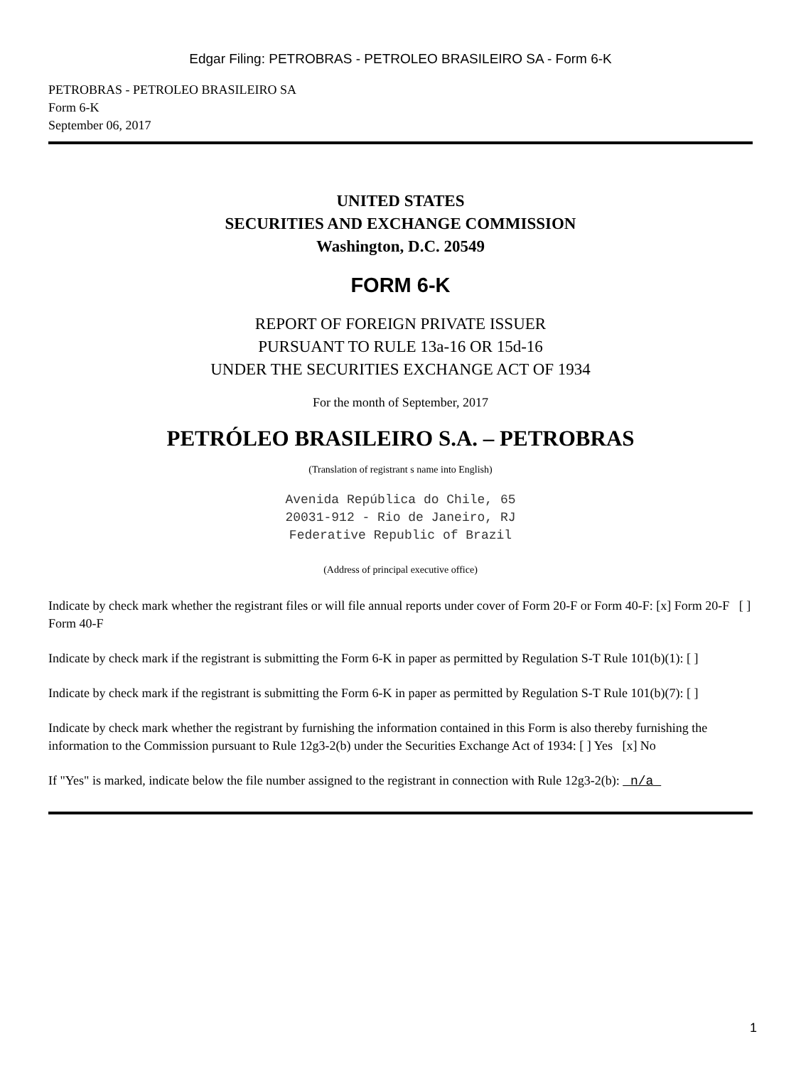Edgar Filing: PETROBRAS - PETROLEO BRASILEIRO SA - Form 6-K
PETROBRAS - PETROLEO BRASILEIRO SA
Form 6-K
September 06, 2017
UNITED STATES
SECURITIES AND EXCHANGE COMMISSION
Washington, D.C. 20549
FORM 6-K
REPORT OF FOREIGN PRIVATE ISSUER
PURSUANT TO RULE 13a-16 OR 15d-16
UNDER THE SECURITIES EXCHANGE ACT OF 1934
For the month of September, 2017
PETRÓLEO BRASILEIRO S.A. – PETROBRAS
(Translation of registrant s name into English)
Avenida República do Chile, 65
20031-912 - Rio de Janeiro, RJ
Federative Republic of Brazil
(Address of principal executive office)
Indicate by check mark whether the registrant files or will file annual reports under cover of Form 20-F or Form 40-F: [x] Form 20-F [ ] Form 40-F
Indicate by check mark if the registrant is submitting the Form 6-K in paper as permitted by Regulation S-T Rule 101(b)(1): [ ]
Indicate by check mark if the registrant is submitting the Form 6-K in paper as permitted by Regulation S-T Rule 101(b)(7): [ ]
Indicate by check mark whether the registrant by furnishing the information contained in this Form is also thereby furnishing the information to the Commission pursuant to Rule 12g3-2(b) under the Securities Exchange Act of 1934: [ ] Yes [x] No
If "Yes" is marked, indicate below the file number assigned to the registrant in connection with Rule 12g3-2(b): n/a
1